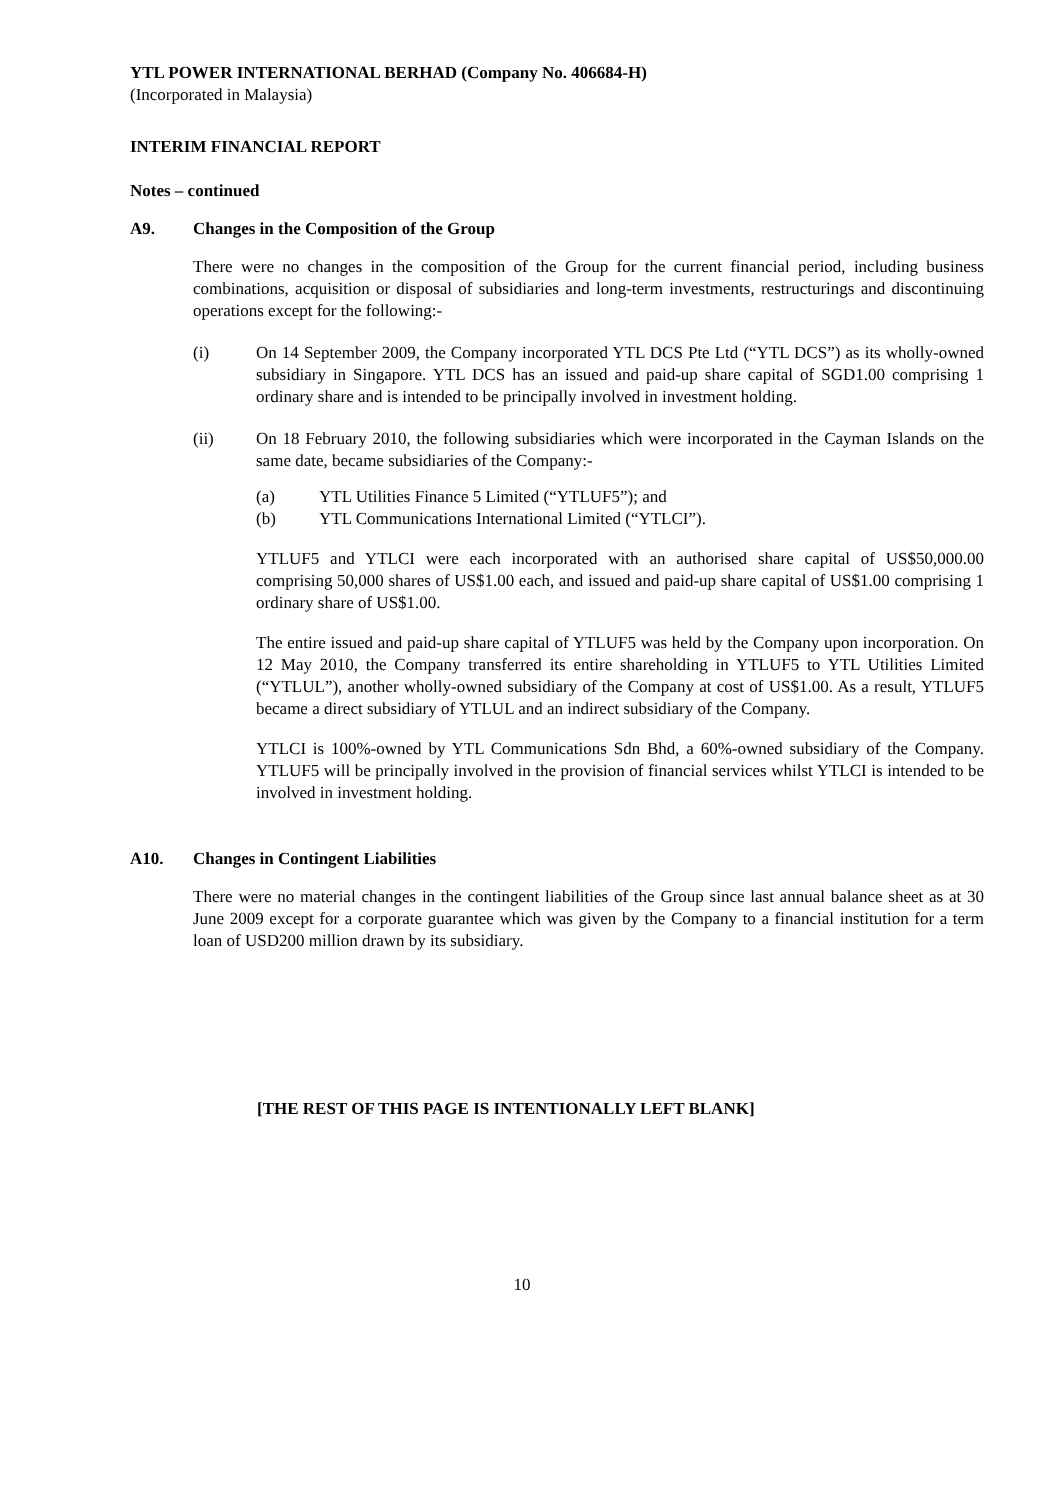YTL POWER INTERNATIONAL BERHAD (Company No. 406684-H)
(Incorporated in Malaysia)
INTERIM FINANCIAL REPORT
Notes – continued
A9. Changes in the Composition of the Group
There were no changes in the composition of the Group for the current financial period, including business combinations, acquisition or disposal of subsidiaries and long-term investments, restructurings and discontinuing operations except for the following:-
(i) On 14 September 2009, the Company incorporated YTL DCS Pte Ltd (“YTL DCS”) as its wholly-owned subsidiary in Singapore. YTL DCS has an issued and paid-up share capital of SGD1.00 comprising 1 ordinary share and is intended to be principally involved in investment holding.
(ii) On 18 February 2010, the following subsidiaries which were incorporated in the Cayman Islands on the same date, became subsidiaries of the Company:-
(a) YTL Utilities Finance 5 Limited (“YTLUF5”); and
(b) YTL Communications International Limited (“YTLCI”).
YTLUF5 and YTLCI were each incorporated with an authorised share capital of US$50,000.00 comprising 50,000 shares of US$1.00 each, and issued and paid-up share capital of US$1.00 comprising 1 ordinary share of US$1.00.
The entire issued and paid-up share capital of YTLUF5 was held by the Company upon incorporation. On 12 May 2010, the Company transferred its entire shareholding in YTLUF5 to YTL Utilities Limited (“YTLUL”), another wholly-owned subsidiary of the Company at cost of US$1.00. As a result, YTLUF5 became a direct subsidiary of YTLUL and an indirect subsidiary of the Company.
YTLCI is 100%-owned by YTL Communications Sdn Bhd, a 60%-owned subsidiary of the Company. YTLUF5 will be principally involved in the provision of financial services whilst YTLCI is intended to be involved in investment holding.
A10. Changes in Contingent Liabilities
There were no material changes in the contingent liabilities of the Group since last annual balance sheet as at 30 June 2009 except for a corporate guarantee which was given by the Company to a financial institution for a term loan of USD200 million drawn by its subsidiary.
[THE REST OF THIS PAGE IS INTENTIONALLY LEFT BLANK]
10